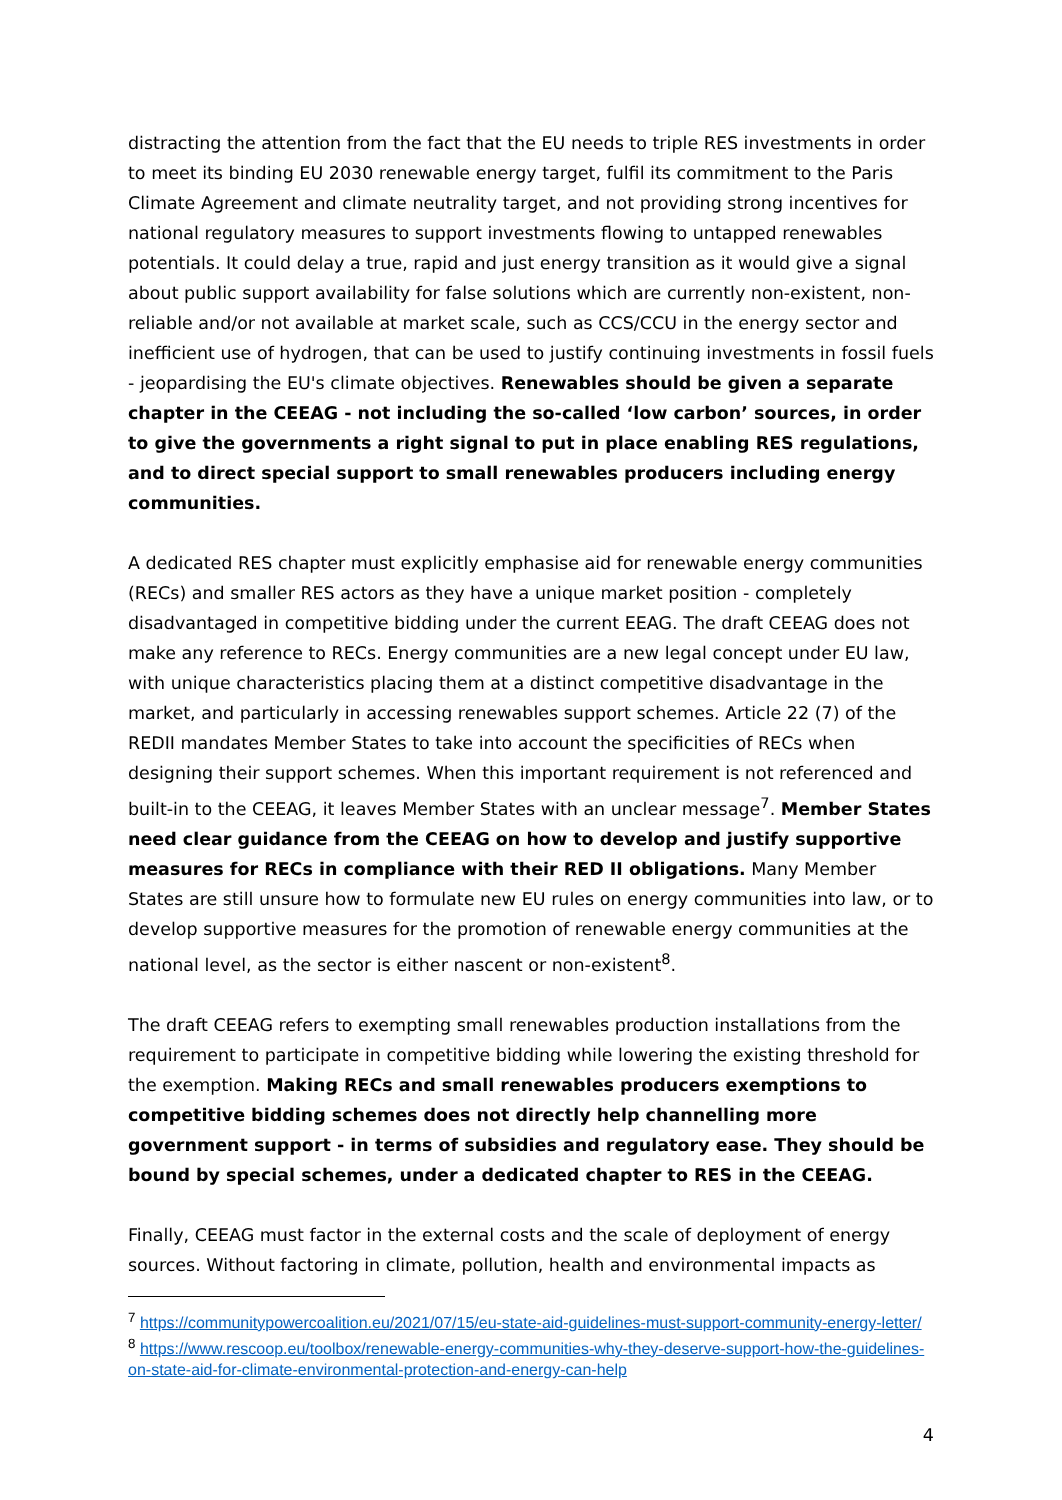distracting the attention from the fact that the EU needs to triple RES investments in order to meet its binding EU 2030 renewable energy target, fulfil its commitment to the Paris Climate Agreement and climate neutrality target, and not providing strong incentives for national regulatory measures to support investments flowing to untapped renewables potentials. It could delay a true, rapid and just energy transition as it would give a signal about public support availability for false solutions which are currently non-existent, non-reliable and/or not available at market scale, such as CCS/CCU in the energy sector and inefficient use of hydrogen, that can be used to justify continuing investments in fossil fuels - jeopardising the EU's climate objectives. Renewables should be given a separate chapter in the CEEAG - not including the so-called ‘low carbon’ sources, in order to give the governments a right signal to put in place enabling RES regulations, and to direct special support to small renewables producers including energy communities.
A dedicated RES chapter must explicitly emphasise aid for renewable energy communities (RECs) and smaller RES actors as they have a unique market position - completely disadvantaged in competitive bidding under the current EEAG. The draft CEEAG does not make any reference to RECs. Energy communities are a new legal concept under EU law, with unique characteristics placing them at a distinct competitive disadvantage in the market, and particularly in accessing renewables support schemes. Article 22 (7) of the REDII mandates Member States to take into account the specificities of RECs when designing their support schemes. When this important requirement is not referenced and built-in to the CEEAG, it leaves Member States with an unclear message<sup>7</sup>. Member States need clear guidance from the CEEAG on how to develop and justify supportive measures for RECs in compliance with their RED II obligations. Many Member States are still unsure how to formulate new EU rules on energy communities into law, or to develop supportive measures for the promotion of renewable energy communities at the national level, as the sector is either nascent or non-existent<sup>8</sup>.
The draft CEEAG refers to exempting small renewables production installations from the requirement to participate in competitive bidding while lowering the existing threshold for the exemption. Making RECs and small renewables producers exemptions to competitive bidding schemes does not directly help channelling more government support - in terms of subsidies and regulatory ease. They should be bound by special schemes, under a dedicated chapter to RES in the CEEAG.
Finally, CEEAG must factor in the external costs and the scale of deployment of energy sources. Without factoring in climate, pollution, health and environmental impacts as
<sup>7</sup> https://communitypowercoalition.eu/2021/07/15/eu-state-aid-guidelines-must-support-community-energy-letter/
<sup>8</sup> https://www.rescoop.eu/toolbox/renewable-energy-communities-why-they-deserve-support-how-the-guidelines-on-state-aid-for-climate-environmental-protection-and-energy-can-help
4